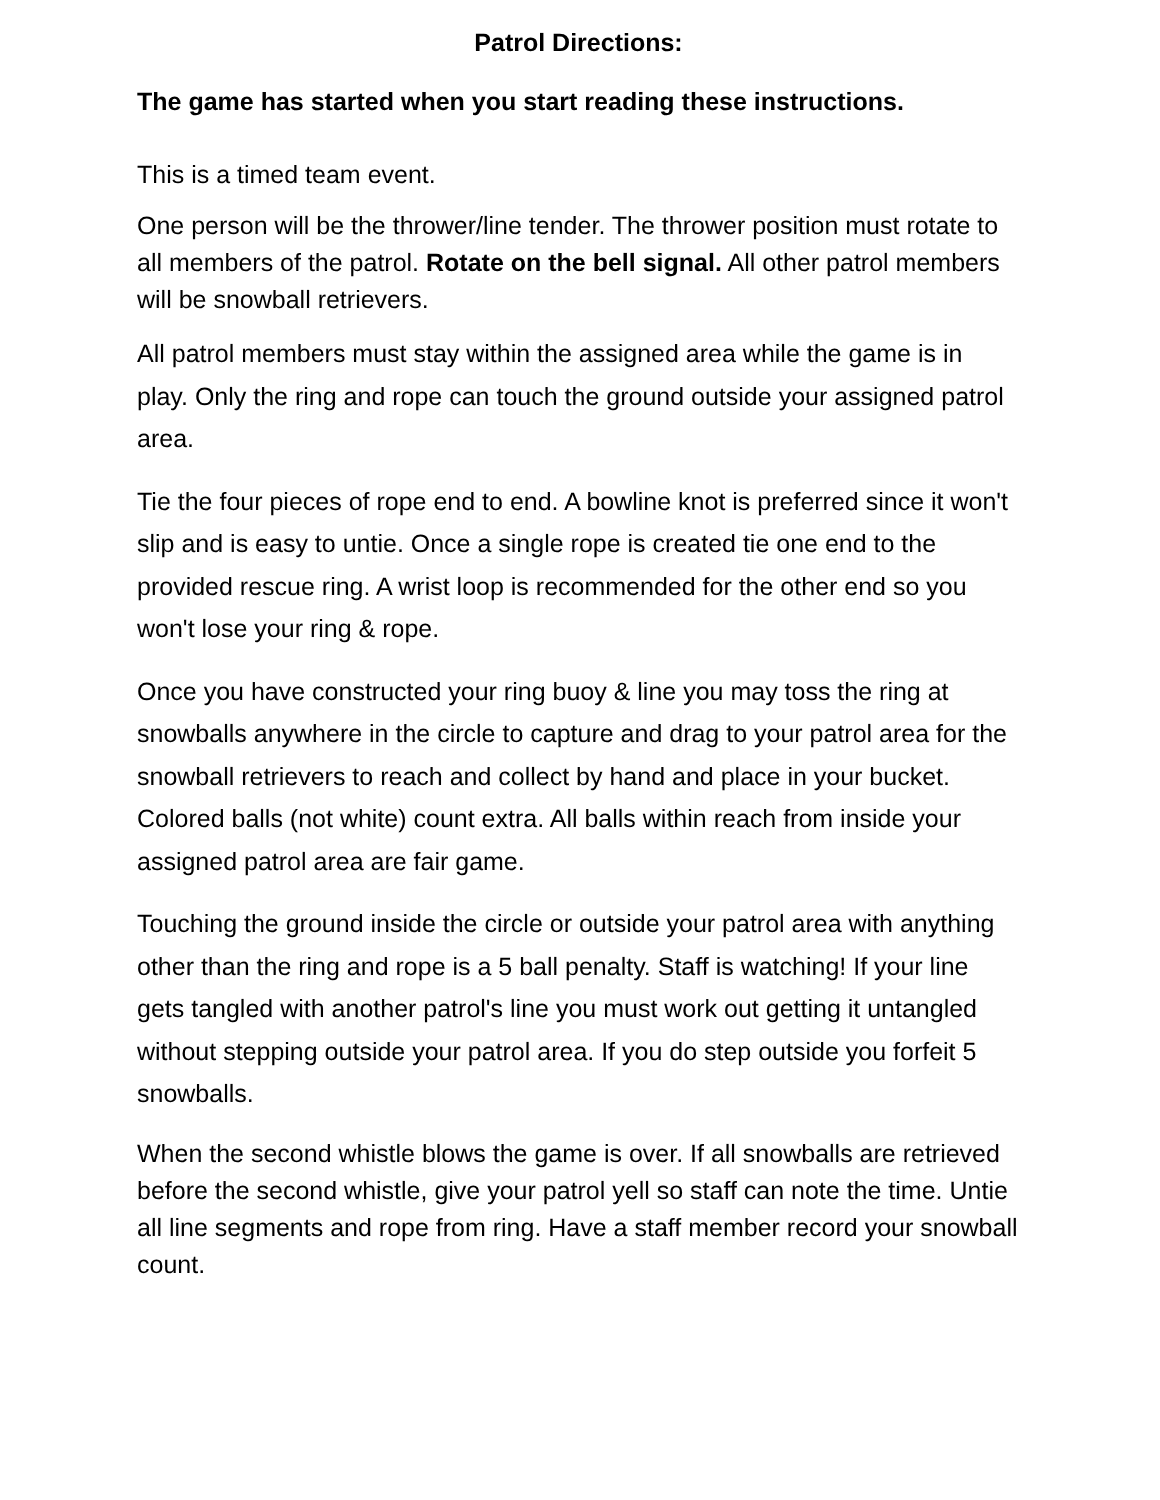Patrol Directions:
The game has started when you start reading these instructions.
This is a timed team event.
One person will be the thrower/line tender. The thrower position must rotate to all members of the patrol. Rotate on the bell signal. All other patrol members will be snowball retrievers.
All patrol members must stay within the assigned area while the game is in play. Only the ring and rope can touch the ground outside your assigned patrol area.
Tie the four pieces of rope end to end. A bowline knot is preferred since it won't slip and is easy to untie. Once a single rope is created tie one end to the provided rescue ring. A wrist loop is recommended for the other end so you won't lose your ring & rope.
Once you have constructed your ring buoy & line you may toss the ring at snowballs anywhere in the circle to capture and drag to your patrol area for the snowball retrievers to reach and collect by hand and place in your bucket. Colored balls (not white) count extra. All balls within reach from inside your assigned patrol area are fair game.
Touching the ground inside the circle or outside your patrol area with anything other than the ring and rope is a 5 ball penalty. Staff is watching! If your line gets tangled with another patrol's line you must work out getting it untangled without stepping outside your patrol area. If you do step outside you forfeit 5 snowballs.
When the second whistle blows the game is over. If all snowballs are retrieved before the second whistle, give your patrol yell so staff can note the time. Untie all line segments and rope from ring. Have a staff member record your snowball count.